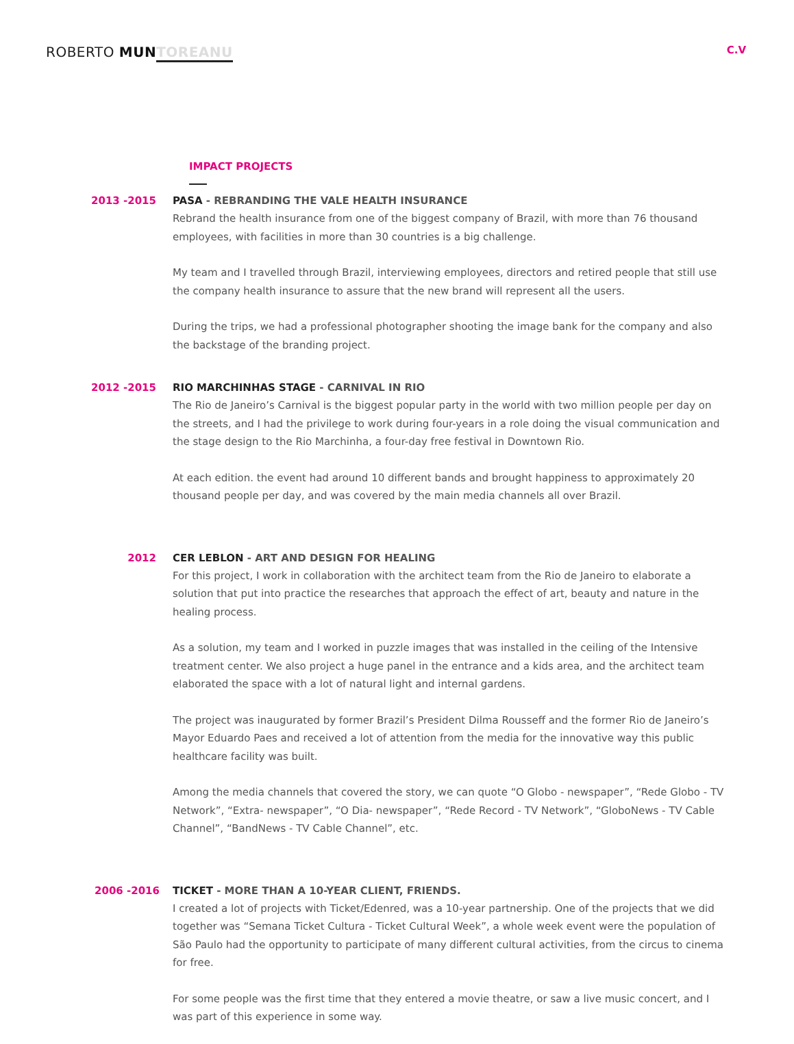ROBERTO MUN TOREANU
C.V
IMPACT PROJECTS
2013 -2015 PASA - REBRANDING THE VALE HEALTH INSURANCE
Rebrand the health insurance from one of the biggest company of Brazil, with more than 76 thousand employees, with facilities in more than 30 countries is a big challenge.
My team and I travelled through Brazil, interviewing employees, directors and retired people that still use the company health insurance to assure that the new brand will represent all the users.
During the trips, we had a professional photographer shooting the image bank for the company and also the backstage of the branding project.
2012 -2015 RIO MARCHINHAS STAGE - CARNIVAL IN RIO
The Rio de Janeiro’s Carnival is the biggest popular party in the world with two million people per day on the streets, and I had the privilege to work during four-years in a role doing the visual communication and the stage design to the Rio Marchinha, a four-day free festival in Downtown Rio.
At each edition. the event had around 10 different bands and brought happiness to approximately 20 thousand people per day, and was covered by the main media channels all over Brazil.
2012 CER LEBLON - ART AND DESIGN FOR HEALING
For this project, I work in collaboration with the architect team from the Rio de Janeiro to elaborate a solution that put into practice the researches that approach the effect of art, beauty and nature in the healing process.
As a solution, my team and I worked in puzzle images that was installed in the ceiling of the Intensive treatment center. We also project a huge panel in the entrance and a kids area, and the architect team elaborated the space with a lot of natural light and internal gardens.
The project was inaugurated by former Brazil’s President Dilma Rousseff and the former Rio de Janeiro’s Mayor Eduardo Paes and received a lot of attention from the media for the innovative way this public healthcare facility was built.
Among the media channels that covered the story, we can quote “O Globo - newspaper”, “Rede Globo - TV Network”, “Extra- newspaper”, “O Dia- newspaper”, “Rede Record - TV Network”, “GloboNews - TV Cable Channel”, “BandNews - TV Cable Channel”, etc.
2006 -2016 TICKET - MORE THAN A 10-YEAR CLIENT, FRIENDS.
I created a lot of projects with Ticket/Edenred, was a 10-year partnership. One of the projects that we did together was “Semana Ticket Cultura - Ticket Cultural Week”, a whole week event were the population of São Paulo had the opportunity to participate of many different cultural activities, from the circus to cinema for free.
For some people was the first time that they entered a movie theatre, or saw a live music concert, and I was part of this experience in some way.